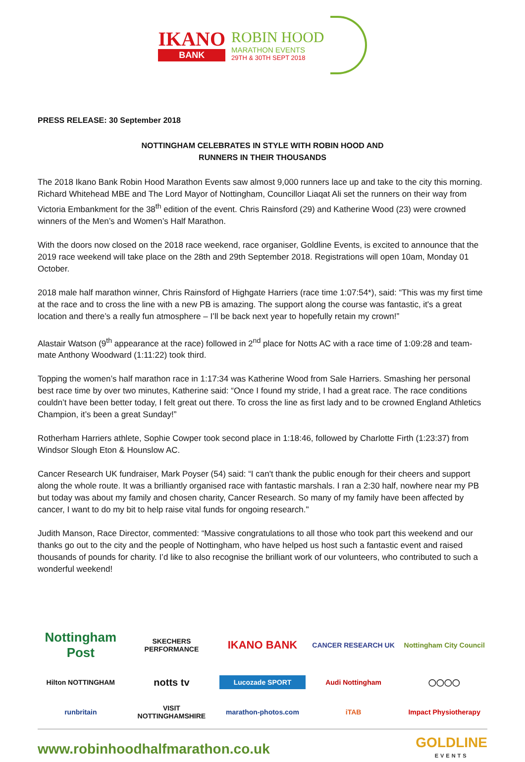IKANO
BANK
ROBIN HOOD
MARATHON EVENTS
29TH & 30TH SEPT 2018
PRESS RELEASE: 30 September 2018
NOTTINGHAM CELEBRATES IN STYLE WITH ROBIN HOOD AND
RUNNERS IN THEIR THOUSANDS
The 2018 Ikano Bank Robin Hood Marathon Events saw almost 9,000 runners lace up and take to the city this morning. Richard Whitehead MBE and The Lord Mayor of Nottingham, Councillor Liaqat Ali set the runners on their way from Victoria Embankment for the 38<sup>th</sup> edition of the event. Chris Rainsford (29) and Katherine Wood (23) were crowned winners of the Men’s and Women’s Half Marathon.
With the doors now closed on the 2018 race weekend, race organiser, Goldline Events, is excited to announce that the 2019 race weekend will take place on the 28th and 29th September 2018. Registrations will open 10am, Monday 01 October.
2018 male half marathon winner, Chris Rainsford of Highgate Harriers (race time 1:07:54*), said: “This was my first time at the race and to cross the line with a new PB is amazing. The support along the course was fantastic, it's a great location and there’s a really fun atmosphere – I’ll be back next year to hopefully retain my crown!”
Alastair Watson (9<sup>th</sup> appearance at the race) followed in 2<sup>nd</sup> place for Notts AC with a race time of 1:09:28 and team-mate Anthony Woodward (1:11:22) took third.
Topping the women’s half marathon race in 1:17:34 was Katherine Wood from Sale Harriers. Smashing her personal best race time by over two minutes, Katherine said: “Once I found my stride, I had a great race. The race conditions couldn’t have been better today, I felt great out there. To cross the line as first lady and to be crowned England Athletics Champion, it’s been a great Sunday!”
Rotherham Harriers athlete, Sophie Cowper took second place in 1:18:46, followed by Charlotte Firth (1:23:37) from Windsor Slough Eton & Hounslow AC.
Cancer Research UK fundraiser, Mark Poyser (54) said: “I can't thank the public enough for their cheers and support along the whole route. It was a brilliantly organised race with fantastic marshals. I ran a 2:30 half, nowhere near my PB but today was about my family and chosen charity, Cancer Research. So many of my family have been affected by cancer, I want to do my bit to help raise vital funds for ongoing research."
Judith Manson, Race Director, commented: “Massive congratulations to all those who took part this weekend and our thanks go out to the city and the people of Nottingham, who have helped us host such a fantastic event and raised thousands of pounds for charity. I’d like to also recognise the brilliant work of our volunteers, who contributed to such a wonderful weekend!
Nottingham Post
SKECHERS PERFORMANCE
IKANO BANK
CANCER RESEARCH UK
Nottingham City Council
Hilton NOTTINGHAM
notts tv
Lucozade SPORT
Audi Nottingham
◯◯◯◯
runbritain
VISIT NOTTINGHAMSHIRE
marathon-photos.com
iTAB
Impact Physiotherapy
www.robinhoodhalfmarathon.co.uk GOLDLINE
EVENTS